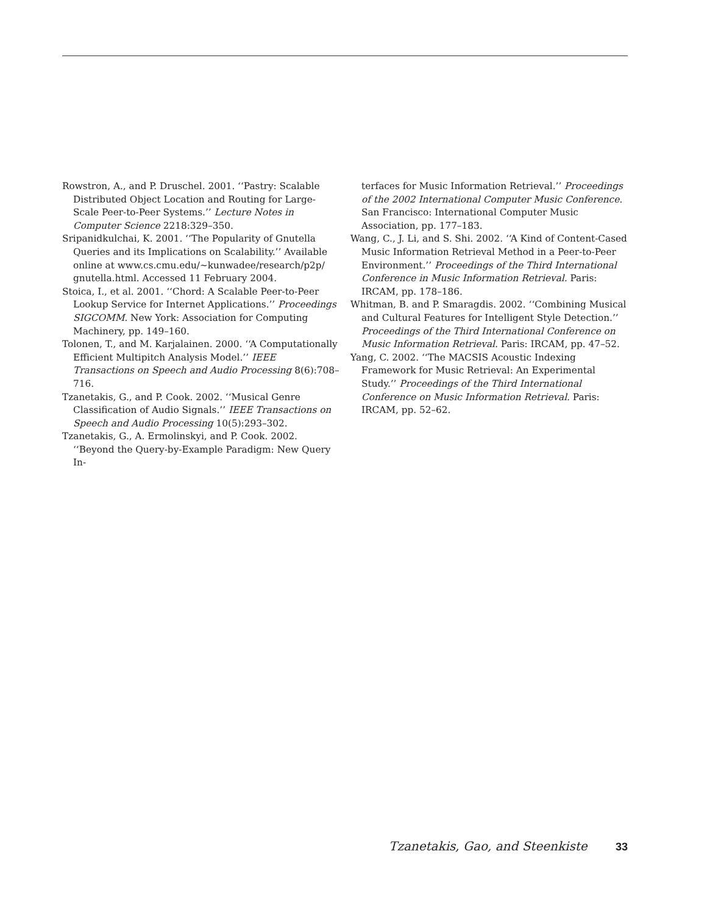Rowstron, A., and P. Druschel. 2001. ‘‘Pastry: Scalable Distributed Object Location and Routing for Large-Scale Peer-to-Peer Systems.’’ Lecture Notes in Computer Science 2218:329–350.
Sripanidkulchai, K. 2001. ‘‘The Popularity of Gnutella Queries and its Implications on Scalability.’’ Available online at www.cs.cmu.edu/~kunwadee/research/p2p/ gnutella.html. Accessed 11 February 2004.
Stoica, I., et al. 2001. ‘‘Chord: A Scalable Peer-to-Peer Lookup Service for Internet Applications.’’ Proceedings SIGCOMM. New York: Association for Computing Machinery, pp. 149–160.
Tolonen, T., and M. Karjalainen. 2000. ‘‘A Computationally Efficient Multipitch Analysis Model.’’ IEEE Transactions on Speech and Audio Processing 8(6):708–716.
Tzanetakis, G., and P. Cook. 2002. ‘‘Musical Genre Classification of Audio Signals.’’ IEEE Transactions on Speech and Audio Processing 10(5):293–302.
Tzanetakis, G., A. Ermolinskyi, and P. Cook. 2002. ‘‘Beyond the Query-by-Example Paradigm: New Query In-
terfaces for Music Information Retrieval.’’ Proceedings of the 2002 International Computer Music Conference. San Francisco: International Computer Music Association, pp. 177–183.
Wang, C., J. Li, and S. Shi. 2002. ‘‘A Kind of Content-Cased Music Information Retrieval Method in a Peer-to-Peer Environment.’’ Proceedings of the Third International Conference in Music Information Retrieval. Paris: IRCAM, pp. 178–186.
Whitman, B. and P. Smaragdis. 2002. ‘‘Combining Musical and Cultural Features for Intelligent Style Detection.’’ Proceedings of the Third International Conference on Music Information Retrieval. Paris: IRCAM, pp. 47–52.
Yang, C. 2002. ‘‘The MACSIS Acoustic Indexing Framework for Music Retrieval: An Experimental Study.’’ Proceedings of the Third International Conference on Music Information Retrieval. Paris: IRCAM, pp. 52–62.
Tzanetakis, Gao, and Steenkiste 33